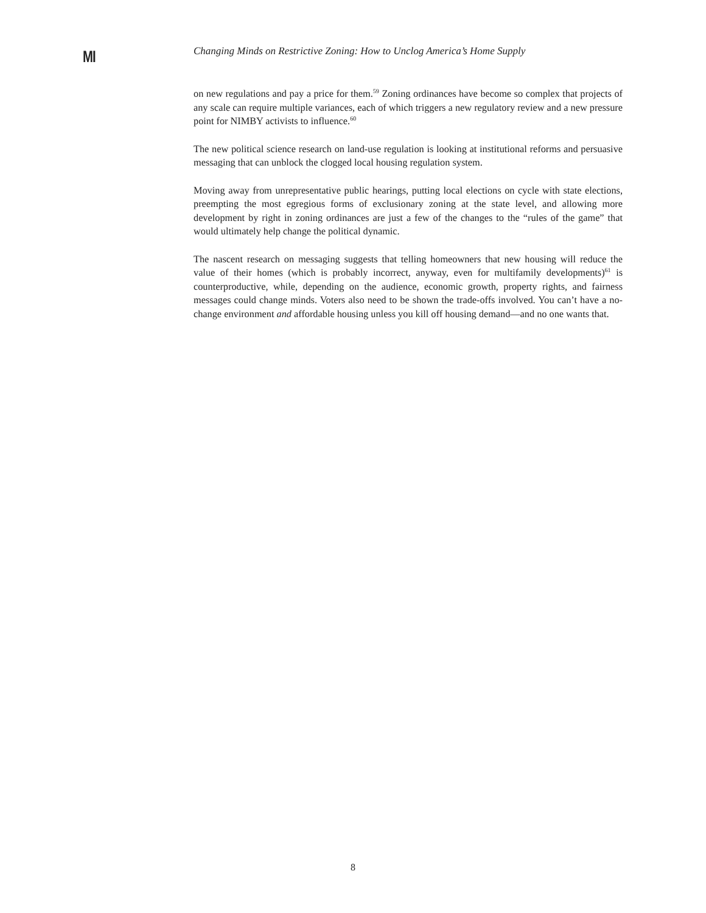MI
Changing Minds on Restrictive Zoning: How to Unclog America’s Home Supply
on new regulations and pay a price for them.<sup>59</sup> Zoning ordinances have become so complex that projects of any scale can require multiple variances, each of which triggers a new regulatory review and a new pressure point for NIMBY activists to influence.<sup>60</sup>
The new political science research on land-use regulation is looking at institutional reforms and persuasive messaging that can unblock the clogged local housing regulation system.
Moving away from unrepresentative public hearings, putting local elections on cycle with state elections, preempting the most egregious forms of exclusionary zoning at the state level, and allowing more development by right in zoning ordinances are just a few of the changes to the “rules of the game” that would ultimately help change the political dynamic.
The nascent research on messaging suggests that telling homeowners that new housing will reduce the value of their homes (which is probably incorrect, anyway, even for multifamily developments)<sup>61</sup> is counterproductive, while, depending on the audience, economic growth, property rights, and fairness messages could change minds. Voters also need to be shown the trade-offs involved. You can’t have a no-change environment and affordable housing unless you kill off housing demand—and no one wants that.
8